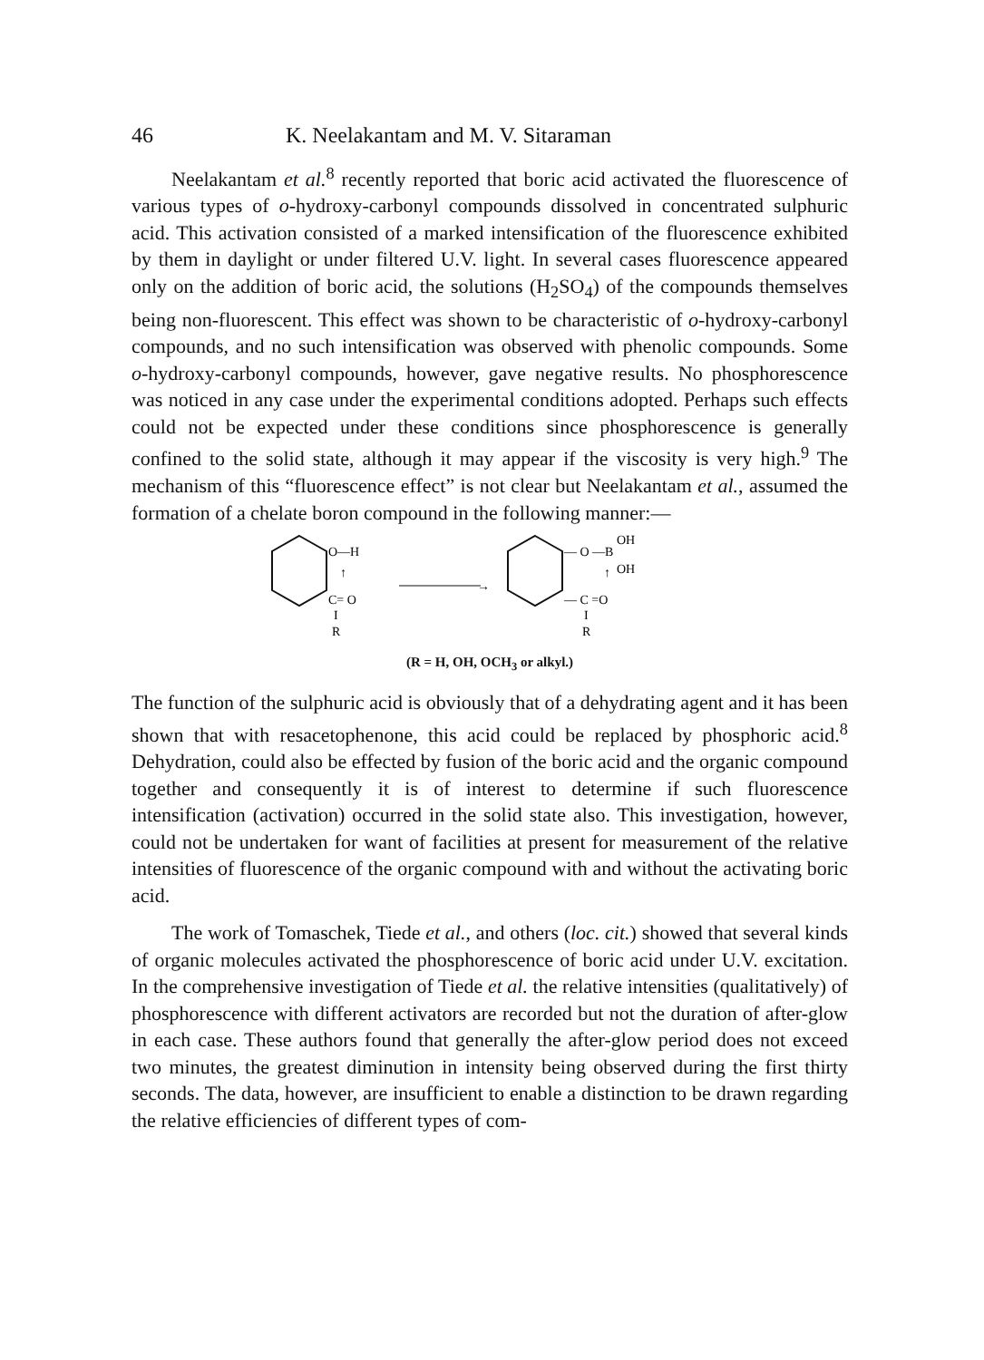46 K. Neelakantam and M. V. Sitaraman
Neelakantam et al.<sup>8</sup> recently reported that boric acid activated the fluorescence of various types of o-hydroxy-carbonyl compounds dissolved in concentrated sulphuric acid. This activation consisted of a marked intensification of the fluorescence exhibited by them in daylight or under filtered U.V. light. In several cases fluorescence appeared only on the addition of boric acid, the solutions (H<sub>2</sub>SO<sub>4</sub>) of the compounds themselves being non-fluorescent. This effect was shown to be characteristic of o-hydroxy-carbonyl compounds, and no such intensification was observed with phenolic compounds. Some o-hydroxy-carbonyl compounds, however, gave negative results. No phosphorescence was noticed in any case under the experimental conditions adopted. Perhaps such effects could not be expected under these conditions since phosphorescence is generally confined to the solid state, although it may appear if the viscosity is very high.<sup>9</sup> The mechanism of this “fluorescence effect” is not clear but Neelakantam et al., assumed the formation of a chelate boron compound in the following manner:—
O—H
↑
C= O
I
R
→
— O —B
OH
OH
↑
— C =O
I
R
(R = H, OH, OCH<sub>3</sub> or alkyl.)
The function of the sulphuric acid is obviously that of a dehydrating agent and it has been shown that with resacetophenone, this acid could be replaced by phosphoric acid.<sup>8</sup> Dehydration, could also be effected by fusion of the boric acid and the organic compound together and consequently it is of interest to determine if such fluorescence intensification (activation) occurred in the solid state also. This investigation, however, could not be undertaken for want of facilities at present for measurement of the relative intensities of fluorescence of the organic compound with and without the activating boric acid.
The work of Tomaschek, Tiede et al., and others (loc. cit.) showed that several kinds of organic molecules activated the phosphorescence of boric acid under U.V. excitation. In the comprehensive investigation of Tiede et al. the relative intensities (qualitatively) of phosphorescence with different activators are recorded but not the duration of after-glow in each case. These authors found that generally the after-glow period does not exceed two minutes, the greatest diminution in intensity being observed during the first thirty seconds. The data, however, are insufficient to enable a distinction to be drawn regarding the relative efficiencies of different types of com-